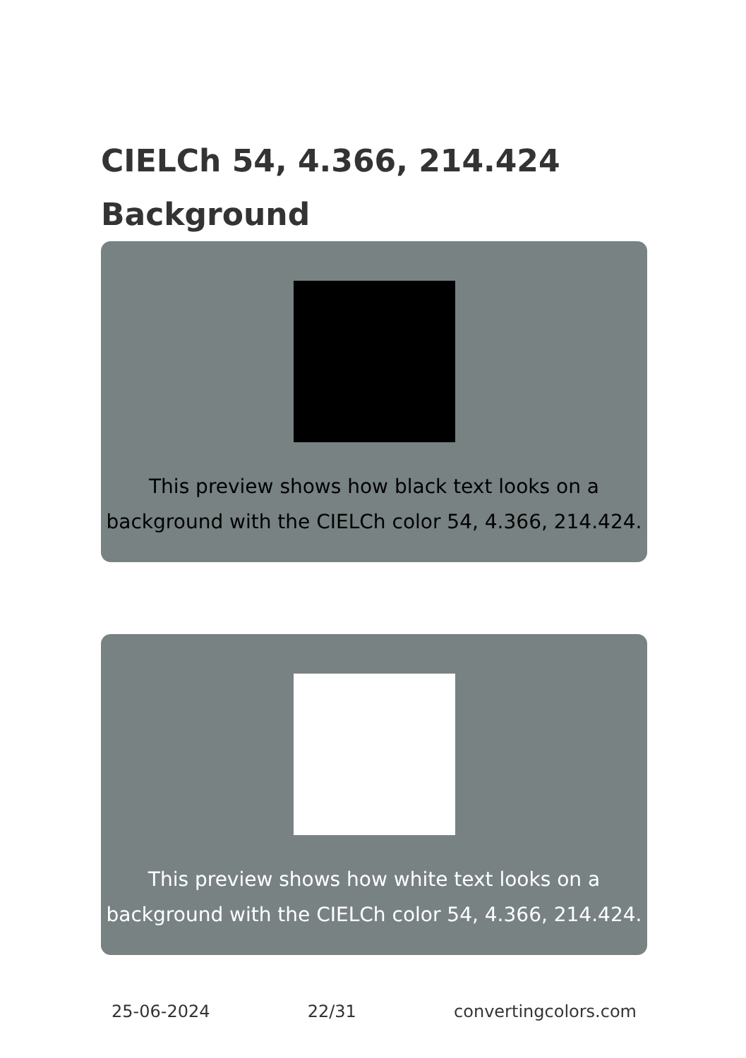CIELCh 54, 4.366, 214.424
Background
This preview shows how black text looks on a background with the CIELCh color 54, 4.366, 214.424.
This preview shows how white text looks on a background with the CIELCh color 54, 4.366, 214.424.
25-06-2024 22/31 convertingcolors.com